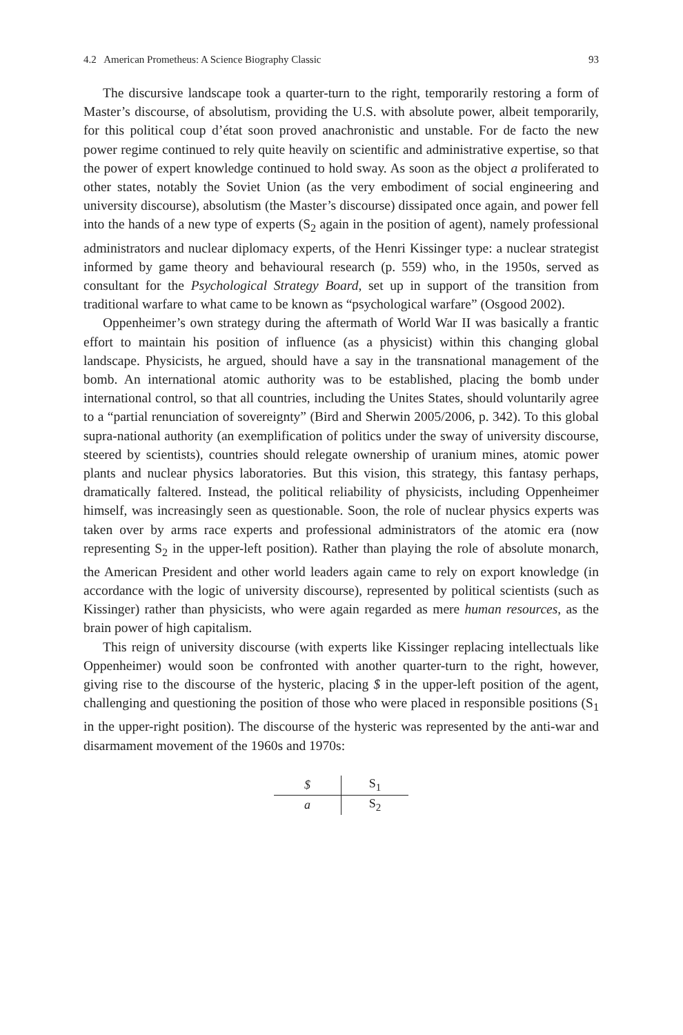4.2 American Prometheus: A Science Biography Classic 93
The discursive landscape took a quarter-turn to the right, temporarily restoring a form of Master’s discourse, of absolutism, providing the U.S. with absolute power, albeit temporarily, for this political coup d’état soon proved anachronistic and unstable. For de facto the new power regime continued to rely quite heavily on scientific and administrative expertise, so that the power of expert knowledge continued to hold sway. As soon as the object a proliferated to other states, notably the Soviet Union (as the very embodiment of social engineering and university discourse), absolutism (the Master’s discourse) dissipated once again, and power fell into the hands of a new type of experts (S<sub>2</sub> again in the position of agent), namely professional administrators and nuclear diplomacy experts, of the Henri Kissinger type: a nuclear strategist informed by game theory and behavioural research (p. 559) who, in the 1950s, served as consultant for the Psychological Strategy Board, set up in support of the transition from traditional warfare to what came to be known as “psychological warfare” (Osgood 2002).
Oppenheimer’s own strategy during the aftermath of World War II was basically a frantic effort to maintain his position of influence (as a physicist) within this changing global landscape. Physicists, he argued, should have a say in the transnational management of the bomb. An international atomic authority was to be established, placing the bomb under international control, so that all countries, including the Unites States, should voluntarily agree to a “partial renunciation of sovereignty” (Bird and Sherwin 2005/2006, p. 342). To this global supra-national authority (an exemplification of politics under the sway of university discourse, steered by scientists), countries should relegate ownership of uranium mines, atomic power plants and nuclear physics laboratories. But this vision, this strategy, this fantasy perhaps, dramatically faltered. Instead, the political reliability of physicists, including Oppenheimer himself, was increasingly seen as questionable. Soon, the role of nuclear physics experts was taken over by arms race experts and professional administrators of the atomic era (now representing S<sub>2</sub> in the upper-left position). Rather than playing the role of absolute monarch, the American President and other world leaders again came to rely on export knowledge (in accordance with the logic of university discourse), represented by political scientists (such as Kissinger) rather than physicists, who were again regarded as mere human resources, as the brain power of high capitalism.
This reign of university discourse (with experts like Kissinger replacing intellectuals like Oppenheimer) would soon be confronted with another quarter-turn to the right, however, giving rise to the discourse of the hysteric, placing $ in the upper-left position of the agent, challenging and questioning the position of those who were placed in responsible positions (S<sub>1</sub> in the upper-right position). The discourse of the hysteric was represented by the anti-war and disarmament movement of the 1960s and 1970s:
| $ | S<sub>1</sub> |
| a | S<sub>2</sub> |